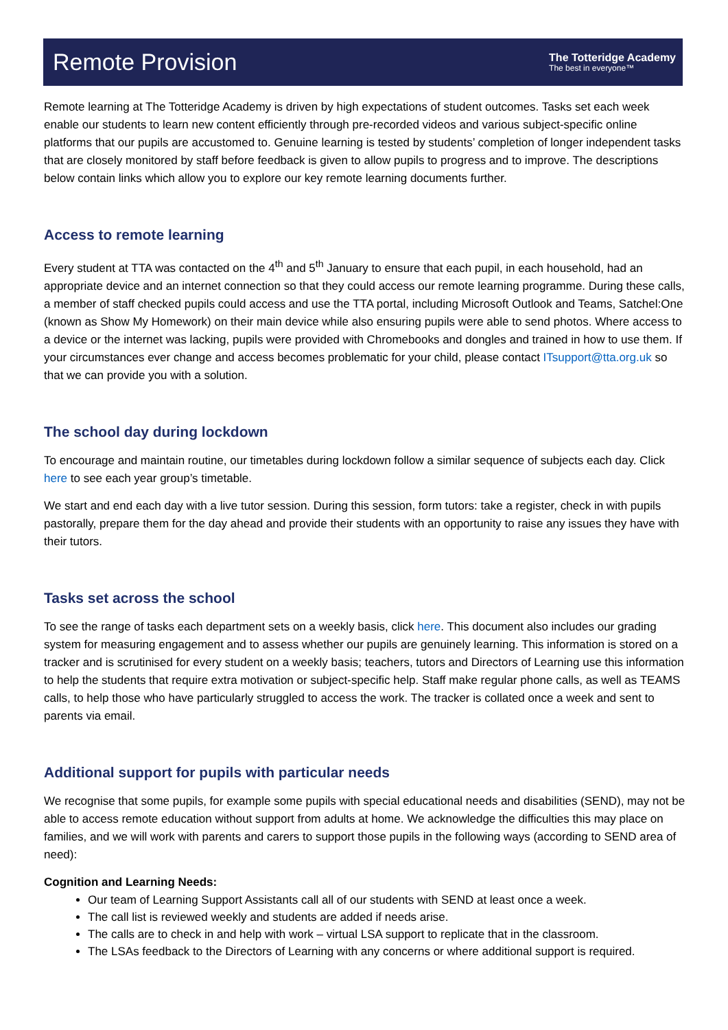Remote Provision
The Totteridge Academy
The best in everyone™
Remote learning at The Totteridge Academy is driven by high expectations of student outcomes. Tasks set each week enable our students to learn new content efficiently through pre-recorded videos and various subject-specific online platforms that our pupils are accustomed to. Genuine learning is tested by students’ completion of longer independent tasks that are closely monitored by staff before feedback is given to allow pupils to progress and to improve. The descriptions below contain links which allow you to explore our key remote learning documents further.
Access to remote learning
Every student at TTA was contacted on the 4<sup>th</sup> and 5<sup>th</sup> January to ensure that each pupil, in each household, had an appropriate device and an internet connection so that they could access our remote learning programme. During these calls, a member of staff checked pupils could access and use the TTA portal, including Microsoft Outlook and Teams, Satchel:One (known as Show My Homework) on their main device while also ensuring pupils were able to send photos. Where access to a device or the internet was lacking, pupils were provided with Chromebooks and dongles and trained in how to use them. If your circumstances ever change and access becomes problematic for your child, please contact ITsupport@tta.org.uk so that we can provide you with a solution.
The school day during lockdown
To encourage and maintain routine, our timetables during lockdown follow a similar sequence of subjects each day. Click here to see each year group’s timetable.
We start and end each day with a live tutor session. During this session, form tutors: take a register, check in with pupils pastorally, prepare them for the day ahead and provide their students with an opportunity to raise any issues they have with their tutors.
Tasks set across the school
To see the range of tasks each department sets on a weekly basis, click here. This document also includes our grading system for measuring engagement and to assess whether our pupils are genuinely learning. This information is stored on a tracker and is scrutinised for every student on a weekly basis; teachers, tutors and Directors of Learning use this information to help the students that require extra motivation or subject-specific help. Staff make regular phone calls, as well as TEAMS calls, to help those who have particularly struggled to access the work. The tracker is collated once a week and sent to parents via email.
Additional support for pupils with particular needs
We recognise that some pupils, for example some pupils with special educational needs and disabilities (SEND), may not be able to access remote education without support from adults at home. We acknowledge the difficulties this may place on families, and we will work with parents and carers to support those pupils in the following ways (according to SEND area of need):
Cognition and Learning Needs:
Our team of Learning Support Assistants call all of our students with SEND at least once a week.
The call list is reviewed weekly and students are added if needs arise.
The calls are to check in and help with work – virtual LSA support to replicate that in the classroom.
The LSAs feedback to the Directors of Learning with any concerns or where additional support is required.